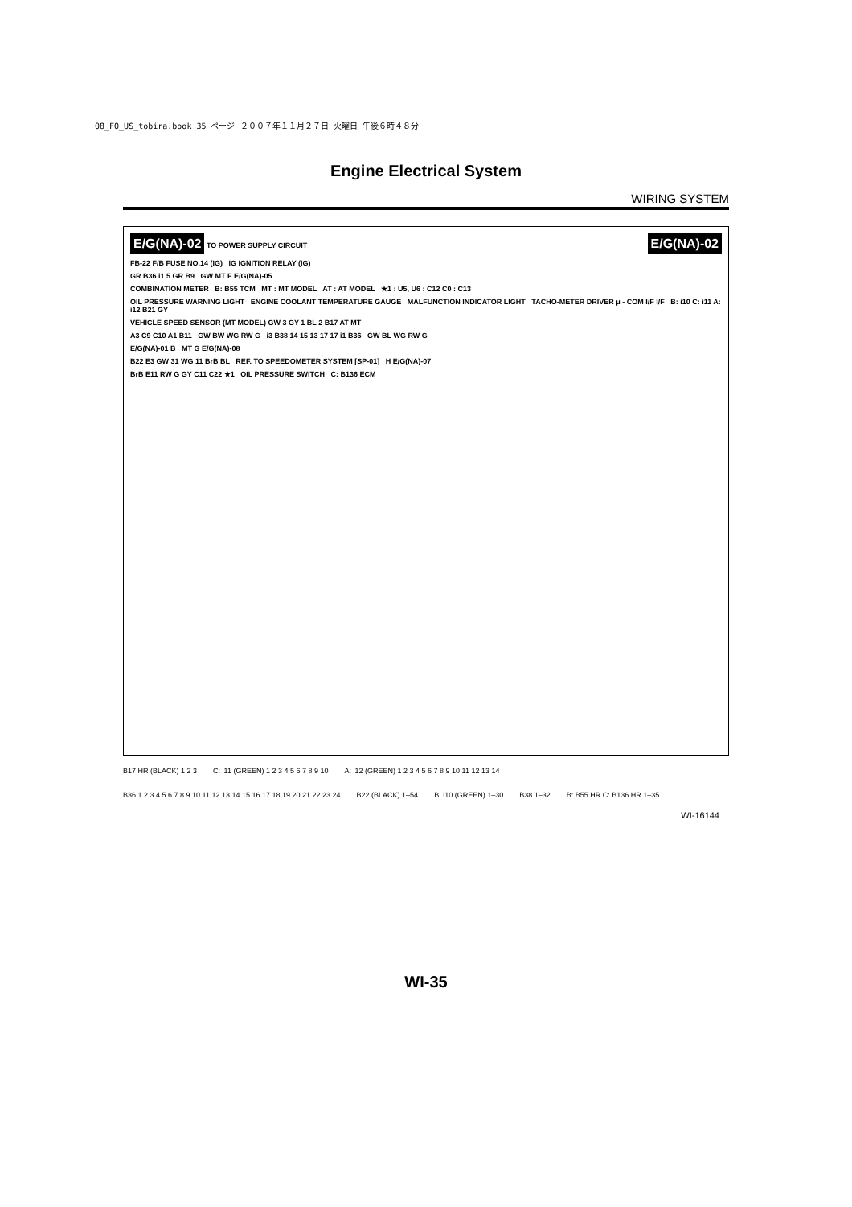08_FO_US_tobira.book 35 ページ ２００７年１１月２７日 火曜日 午後６時４８分
Engine Electrical System
WIRING SYSTEM
E/G(NA)-02 TO POWER SUPPLY CIRCUIT E/G(NA)-02
FB-22 F/B FUSE NO.14 (IG) IG IGNITION RELAY (IG)
GR B36 i1 5 GR B9 GW MT F E/G(NA)-05
COMBINATION METER B: B55 TCM MT : MT MODEL AT : AT MODEL ★1 : U5, U6 : C12 C0 : C13
OIL PRESSURE WARNING LIGHT ENGINE COOLANT TEMPERATURE GAUGE MALFUNCTION INDICATOR LIGHT TACHO-METER DRIVER μ - COM I/F I/F B: i10 C: i11 A: i12 B21 GY
VEHICLE SPEED SENSOR (MT MODEL) GW 3 GY 1 BL 2 B17 AT MT
A3 C9 C10 A1 B11 GW BW WG RW G i3 B38 14 15 13 17 17 i1 B36 GW BL WG RW G
E/G(NA)-01 B MT G E/G(NA)-08
B22 E3 GW 31 WG 11 BrB BL REF. TO SPEEDOMETER SYSTEM [SP-01] H E/G(NA)-07
BrB E11 RW G GY C11 C22 ★1 OIL PRESSURE SWITCH C: B136 ECM
B17 HR (BLACK) 1 2 3
C: i11 (GREEN) 1 2 3 4 5 6 7 8 9 10
A: i12 (GREEN) 1 2 3 4 5 6 7 8 9 10 11 12 13 14
B36 1 2 3 4 5 6 7 8 9 10 11 12 13 14 15 16 17 18 19 20 21 22 23 24
B22 (BLACK) 1–54
B: i10 (GREEN) 1–30
B38 1–32
B: B55 HR C: B136 HR 1–35
WI-16144
WI-35